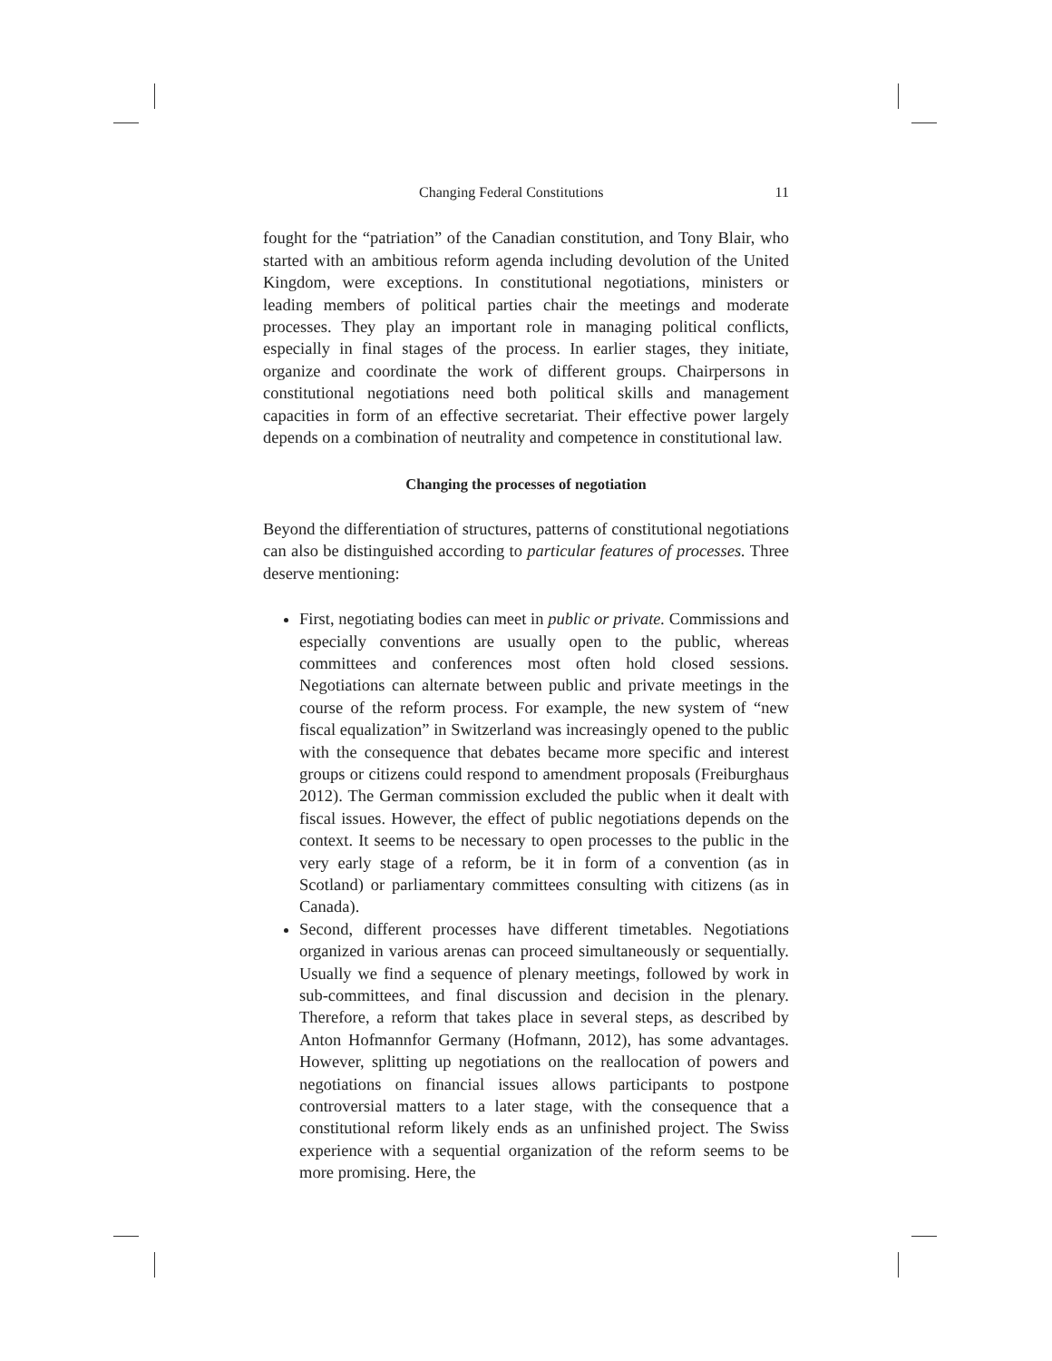Changing Federal Constitutions 11
fought for the “patriation” of the Canadian constitution, and Tony Blair, who started with an ambitious reform agenda including devolution of the United Kingdom, were exceptions. In constitutional negotiations, ministers or leading members of political parties chair the meetings and moderate processes. They play an important role in managing political conflicts, especially in final stages of the process. In earlier stages, they initiate, organize and coordinate the work of different groups. Chairpersons in constitutional negotiations need both political skills and management capacities in form of an effective secretariat. Their effective power largely depends on a combination of neutrality and competence in constitutional law.
Changing the processes of negotiation
Beyond the differentiation of structures, patterns of constitutional negotiations can also be distinguished according to particular features of processes. Three deserve mentioning:
First, negotiating bodies can meet in public or private. Commissions and especially conventions are usually open to the public, whereas committees and conferences most often hold closed sessions. Negotiations can alternate between public and private meetings in the course of the reform process. For example, the new system of “new fiscal equalization” in Switzerland was increasingly opened to the public with the consequence that debates became more specific and interest groups or citizens could respond to amendment proposals (Freiburghaus 2012). The German commission excluded the public when it dealt with fiscal issues. However, the effect of public negotiations depends on the context. It seems to be necessary to open processes to the public in the very early stage of a reform, be it in form of a convention (as in Scotland) or parliamentary committees consulting with citizens (as in Canada).
Second, different processes have different timetables. Negotiations organized in various arenas can proceed simultaneously or sequentially. Usually we find a sequence of plenary meetings, followed by work in sub-committees, and final discussion and decision in the plenary. Therefore, a reform that takes place in several steps, as described by Anton Hofmannfor Germany (Hofmann, 2012), has some advantages. However, splitting up negotiations on the reallocation of powers and negotiations on financial issues allows participants to postpone controversial matters to a later stage, with the consequence that a constitutional reform likely ends as an unfinished project. The Swiss experience with a sequential organization of the reform seems to be more promising. Here, the